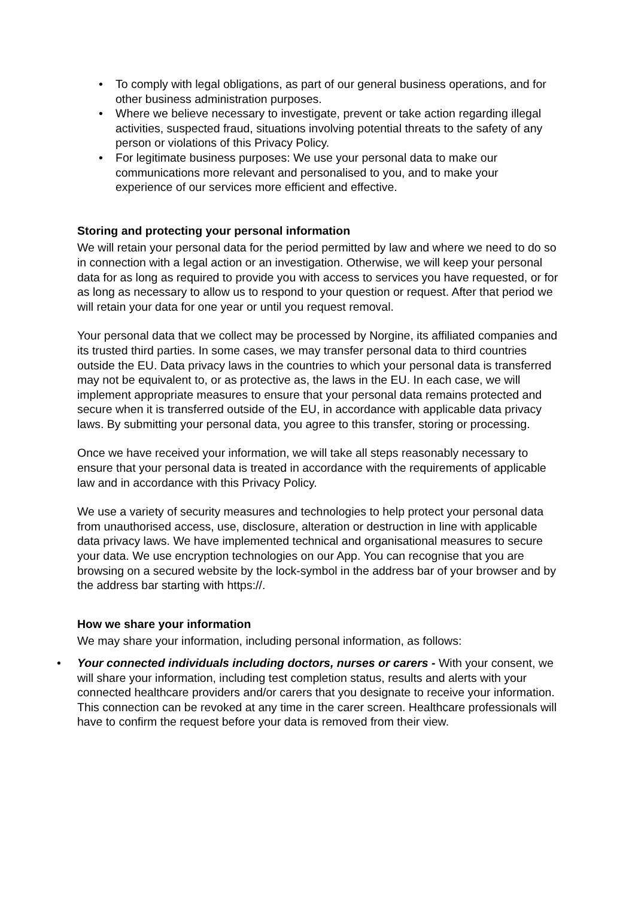• To comply with legal obligations, as part of our general business operations, and for other business administration purposes.
• Where we believe necessary to investigate, prevent or take action regarding illegal activities, suspected fraud, situations involving potential threats to the safety of any person or violations of this Privacy Policy.
• For legitimate business purposes: We use your personal data to make our communications more relevant and personalised to you, and to make your experience of our services more efficient and effective.
Storing and protecting your personal information
We will retain your personal data for the period permitted by law and where we need to do so in connection with a legal action or an investigation. Otherwise, we will keep your personal data for as long as required to provide you with access to services you have requested, or for as long as necessary to allow us to respond to your question or request. After that period we will retain your data for one year or until you request removal.
Your personal data that we collect may be processed by Norgine, its affiliated companies and its trusted third parties. In some cases, we may transfer personal data to third countries outside the EU. Data privacy laws in the countries to which your personal data is transferred may not be equivalent to, or as protective as, the laws in the EU. In each case, we will implement appropriate measures to ensure that your personal data remains protected and secure when it is transferred outside of the EU, in accordance with applicable data privacy laws. By submitting your personal data, you agree to this transfer, storing or processing.
Once we have received your information, we will take all steps reasonably necessary to ensure that your personal data is treated in accordance with the requirements of applicable law and in accordance with this Privacy Policy.
We use a variety of security measures and technologies to help protect your personal data from unauthorised access, use, disclosure, alteration or destruction in line with applicable data privacy laws. We have implemented technical and organisational measures to secure your data. We use encryption technologies on our App. You can recognise that you are browsing on a secured website by the lock-symbol in the address bar of your browser and by the address bar starting with https://.
How we share your information
We may share your information, including personal information, as follows:
• Your connected individuals including doctors, nurses or carers - With your consent, we will share your information, including test completion status, results and alerts with your connected healthcare providers and/or carers that you designate to receive your information. This connection can be revoked at any time in the carer screen. Healthcare professionals will have to confirm the request before your data is removed from their view.